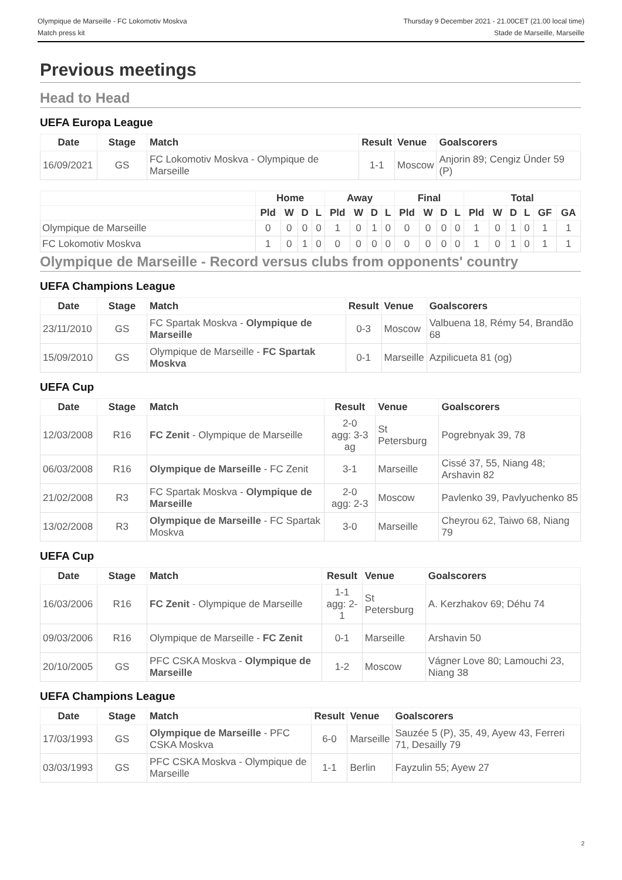Olympique de Marseille - FC Lokomotiv Moskva
Match press kit
Thursday 9 December 2021 - 21.00CET (21.00 local time)
Stade de Marseille, Marseille
Previous meetings
Head to Head
UEFA Europa League
| Date | Stage | Match | Result | Venue | Goalscorers |
| --- | --- | --- | --- | --- | --- |
| 16/09/2021 | GS | FC Lokomotiv Moskva - Olympique de Marseille | 1-1 | Moscow | Anjorin 89; Cengiz Ünder 59 (P) |
| | Home | | | | Away | | | | Final | | | | Total | | | | | |
| --- | --- | --- | --- | --- | --- | --- | --- | --- | --- | --- | --- | --- | --- | --- | --- | --- | --- | --- |
| | Pld | W | D | L | Pld | W | D | L | Pld | W | D | L | Pld | W | D | L | GF | GA |
| Olympique de Marseille | 0 | 0 | 0 | 0 | 1 | 0 | 1 | 0 | 0 | 0 | 0 | 0 | 1 | 0 | 1 | 0 | 1 | 1 |
| FC Lokomotiv Moskva | 1 | 0 | 1 | 0 | 0 | 0 | 0 | 0 | 0 | 0 | 0 | 0 | 1 | 0 | 1 | 0 | 1 | 1 |
Olympique de Marseille - Record versus clubs from opponents' country
UEFA Champions League
| Date | Stage | Match | Result | Venue | Goalscorers |
| --- | --- | --- | --- | --- | --- |
| 23/11/2010 | GS | FC Spartak Moskva - Olympique de Marseille | 0-3 | Moscow | Valbuena 18, Rémy 54, Brandão 68 |
| 15/09/2010 | GS | Olympique de Marseille - FC Spartak Moskva | 0-1 | Marseille | Azpilicueta 81 (og) |
UEFA Cup
| Date | Stage | Match | Result | Venue | Goalscorers |
| --- | --- | --- | --- | --- | --- |
| 12/03/2008 | R16 | FC Zenit - Olympique de Marseille | 2-0 agg: 3-3 ag | St Petersburg | Pogrebnyak 39, 78 |
| 06/03/2008 | R16 | Olympique de Marseille - FC Zenit | 3-1 | Marseille | Cissé 37, 55, Niang 48; Arshavin 82 |
| 21/02/2008 | R3 | FC Spartak Moskva - Olympique de Marseille | 2-0 agg: 2-3 | Moscow | Pavlenko 39, Pavlyuchenko 85 |
| 13/02/2008 | R3 | Olympique de Marseille - FC Spartak Moskva | 3-0 | Marseille | Cheyrou 62, Taiwo 68, Niang 79 |
UEFA Cup
| Date | Stage | Match | Result | Venue | Goalscorers |
| --- | --- | --- | --- | --- | --- |
| 16/03/2006 | R16 | FC Zenit - Olympique de Marseille | 1-1 agg: 2-1 | St Petersburg | A. Kerzhakov 69; Déhu 74 |
| 09/03/2006 | R16 | Olympique de Marseille - FC Zenit | 0-1 | Marseille | Arshavin 50 |
| 20/10/2005 | GS | PFC CSKA Moskva - Olympique de Marseille | 1-2 | Moscow | Vágner Love 80; Lamouchi 23, Niang 38 |
UEFA Champions League
| Date | Stage | Match | Result | Venue | Goalscorers |
| --- | --- | --- | --- | --- | --- |
| 17/03/1993 | GS | Olympique de Marseille - PFC CSKA Moskva | 6-0 | Marseille | Sauzée 5 (P), 35, 49, Ayew 43, Ferreri 71, Desailly 79 |
| 03/03/1993 | GS | PFC CSKA Moskva - Olympique de Marseille | 1-1 | Berlin | Fayzulin 55; Ayew 27 |
2